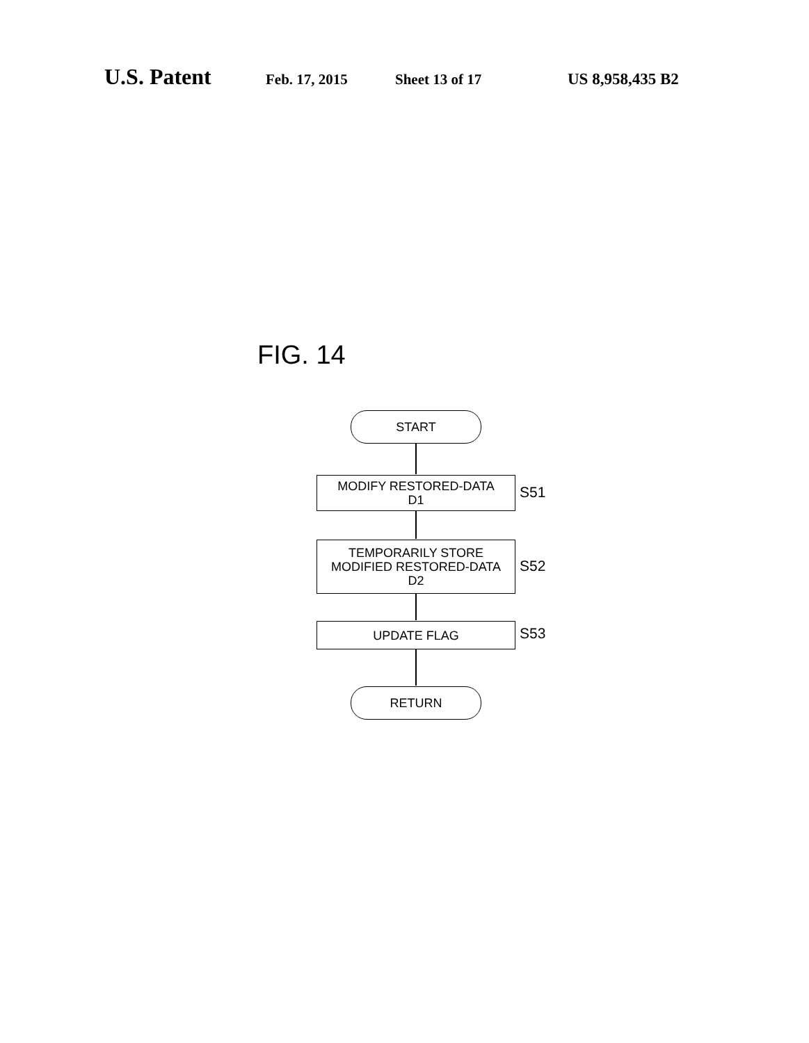U.S. Patent Feb. 17, 2015 Sheet 13 of 17 US 8,958,435 B2
FIG. 14
START
MODIFY RESTORED-DATA
D1
S51
TEMPORARILY STORE
MODIFIED RESTORED-DATA
D2
S52
UPDATE FLAG S53
RETURN